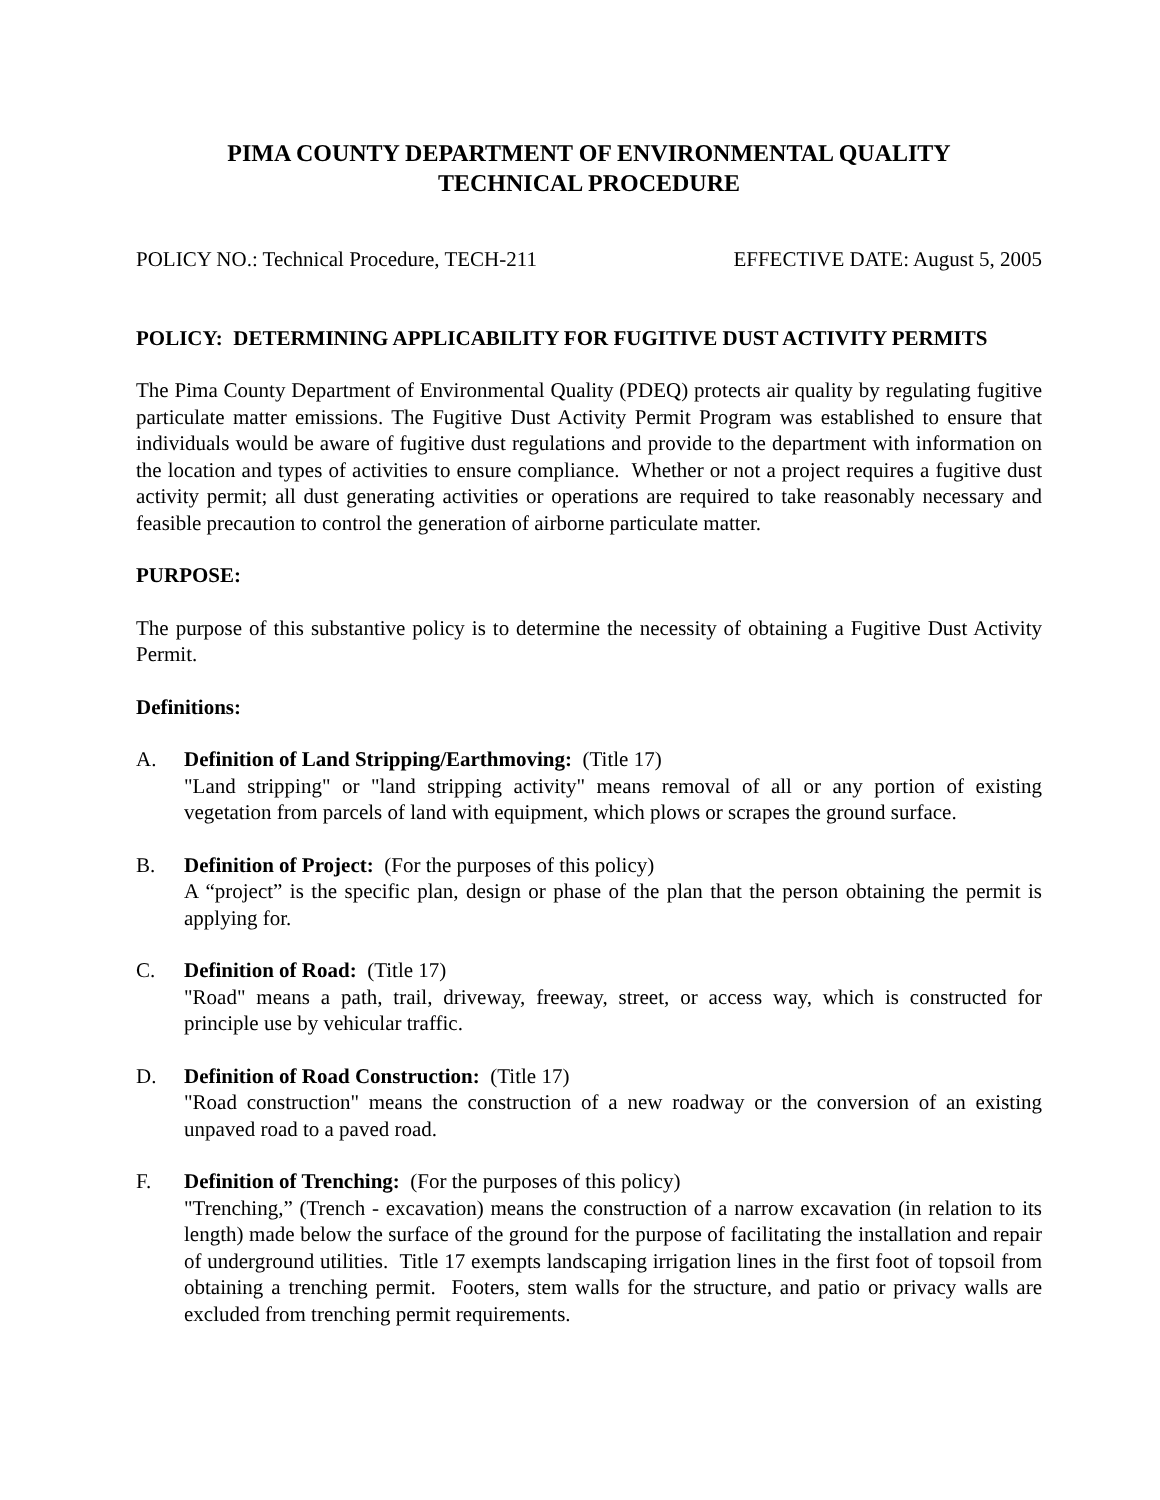PIMA COUNTY DEPARTMENT OF ENVIRONMENTAL QUALITY
TECHNICAL PROCEDURE
POLICY NO.: Technical Procedure, TECH-211 EFFECTIVE DATE: August 5, 2005
POLICY: DETERMINING APPLICABILITY FOR FUGITIVE DUST ACTIVITY PERMITS
The Pima County Department of Environmental Quality (PDEQ) protects air quality by regulating fugitive particulate matter emissions. The Fugitive Dust Activity Permit Program was established to ensure that individuals would be aware of fugitive dust regulations and provide to the department with information on the location and types of activities to ensure compliance. Whether or not a project requires a fugitive dust activity permit; all dust generating activities or operations are required to take reasonably necessary and feasible precaution to control the generation of airborne particulate matter.
PURPOSE:
The purpose of this substantive policy is to determine the necessity of obtaining a Fugitive Dust Activity Permit.
Definitions:
A. Definition of Land Stripping/Earthmoving: (Title 17)
"Land stripping" or "land stripping activity" means removal of all or any portion of existing vegetation from parcels of land with equipment, which plows or scrapes the ground surface.
B. Definition of Project: (For the purposes of this policy)
A “project” is the specific plan, design or phase of the plan that the person obtaining the permit is applying for.
C. Definition of Road: (Title 17)
"Road" means a path, trail, driveway, freeway, street, or access way, which is constructed for principle use by vehicular traffic.
D. Definition of Road Construction: (Title 17)
"Road construction" means the construction of a new roadway or the conversion of an existing unpaved road to a paved road.
F. Definition of Trenching: (For the purposes of this policy)
"Trenching,” (Trench - excavation) means the construction of a narrow excavation (in relation to its length) made below the surface of the ground for the purpose of facilitating the installation and repair of underground utilities. Title 17 exempts landscaping irrigation lines in the first foot of topsoil from obtaining a trenching permit. Footers, stem walls for the structure, and patio or privacy walls are excluded from trenching permit requirements.